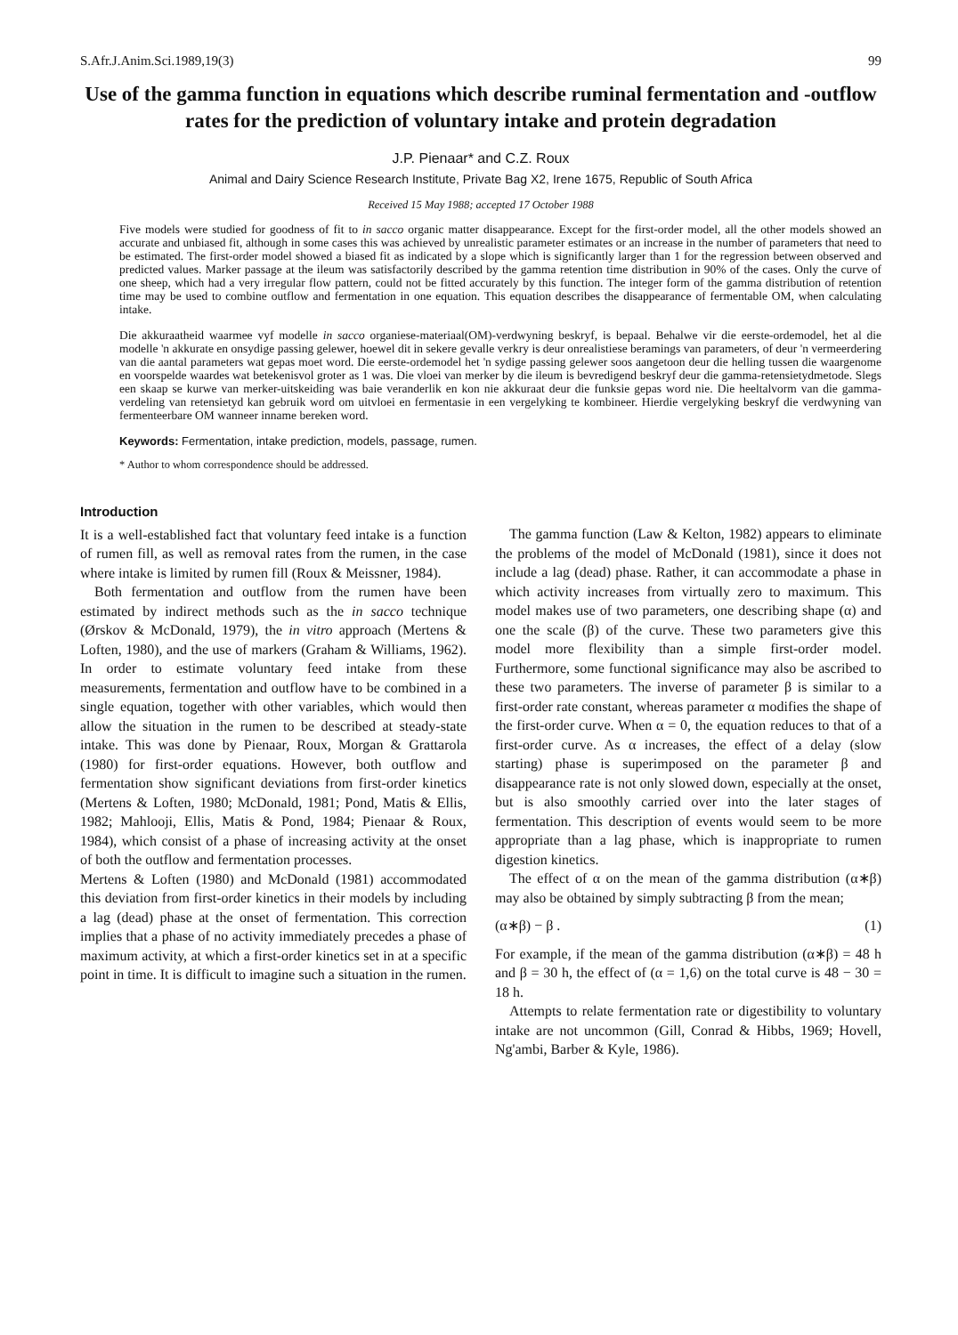S.Afr.J.Anim.Sci.1989,19(3) 99
Use of the gamma function in equations which describe ruminal fermentation and -outflow rates for the prediction of voluntary intake and protein degradation
J.P. Pienaar* and C.Z. Roux
Animal and Dairy Science Research Institute, Private Bag X2, Irene 1675, Republic of South Africa
Received 15 May 1988; accepted 17 October 1988
Five models were studied for goodness of fit to in sacco organic matter disappearance. Except for the first-order model, all the other models showed an accurate and unbiased fit, although in some cases this was achieved by unrealistic parameter estimates or an increase in the number of parameters that need to be estimated. The first-order model showed a biased fit as indicated by a slope which is significantly larger than 1 for the regression between observed and predicted values. Marker passage at the ileum was satisfactorily described by the gamma retention time distribution in 90% of the cases. Only the curve of one sheep, which had a very irregular flow pattern, could not be fitted accurately by this function. The integer form of the gamma distribution of retention time may be used to combine outflow and fermentation in one equation. This equation describes the disappearance of fermentable OM, when calculating intake.
Die akkuraatheid waarmee vyf modelle in sacco organiese-materiaal(OM)-verdwyning beskryf, is bepaal. Behalwe vir die eerste-ordemodel, het al die modelle 'n akkurate en onsydige passing gelewer, hoewel dit in sekere gevalle verkry is deur onrealistiese beramings van parameters, of deur 'n vermeerdering van die aantal parameters wat gepas moet word. Die eerste-ordemodel het 'n sydige passing gelewer soos aangetoon deur die helling tussen die waargenome en voorspelde waardes wat betekenisvol groter as 1 was. Die vloei van merker by die ileum is bevredigend beskryf deur die gamma-retensietydmetode. Slegs een skaap se kurwe van merker-uitskeiding was baie veranderlik en kon nie akkuraat deur die funksie gepas word nie. Die heeltalvorm van die gamma-verdeling van retensietyd kan gebruik word om uitvloei en fermentasie in een vergelyking te kombineer. Hierdie vergelyking beskryf die verdwyning van fermenteerbare OM wanneer inname bereken word.
Keywords: Fermentation, intake prediction, models, passage, rumen.
* Author to whom correspondence should be addressed.
Introduction
It is a well-established fact that voluntary feed intake is a function of rumen fill, as well as removal rates from the rumen, in the case where intake is limited by rumen fill (Roux & Meissner, 1984).
Both fermentation and outflow from the rumen have been estimated by indirect methods such as the in sacco technique (Ørskov & McDonald, 1979), the in vitro approach (Mertens & Loften, 1980), and the use of markers (Graham & Williams, 1962). In order to estimate voluntary feed intake from these measurements, fermentation and outflow have to be combined in a single equation, together with other variables, which would then allow the situation in the rumen to be described at steady-state intake. This was done by Pienaar, Roux, Morgan & Grattarola (1980) for first-order equations. However, both outflow and fermentation show significant deviations from first-order kinetics (Mertens & Loften, 1980; McDonald, 1981; Pond, Matis & Ellis, 1982; Mahlooji, Ellis, Matis & Pond, 1984; Pienaar & Roux, 1984), which consist of a phase of increasing activity at the onset of both the outflow and fermentation processes.
Mertens & Loften (1980) and McDonald (1981) accommodated this deviation from first-order kinetics in their models by including a lag (dead) phase at the onset of fermentation. This correction implies that a phase of no activity immediately precedes a phase of maximum activity, at which a first-order kinetics set in at a specific point in time. It is difficult to imagine such a situation in the rumen.
The gamma function (Law & Kelton, 1982) appears to eliminate the problems of the model of McDonald (1981), since it does not include a lag (dead) phase. Rather, it can accommodate a phase in which activity increases from virtually zero to maximum. This model makes use of two parameters, one describing shape (α) and one the scale (β) of the curve. These two parameters give this model more flexibility than a simple first-order model. Furthermore, some functional significance may also be ascribed to these two parameters. The inverse of parameter β is similar to a first-order rate constant, whereas parameter α modifies the shape of the first-order curve. When α = 0, the equation reduces to that of a first-order curve. As α increases, the effect of a delay (slow starting) phase is superimposed on the parameter β and disappearance rate is not only slowed down, especially at the onset, but is also smoothly carried over into the later stages of fermentation. This description of events would seem to be more appropriate than a lag phase, which is inappropriate to rumen digestion kinetics.
The effect of α on the mean of the gamma distribution (α∗β) may also be obtained by simply subtracting β from the mean;
(α∗β) − β . (1)
For example, if the mean of the gamma distribution (α∗β) = 48 h and β = 30 h, the effect of (α = 1,6) on the total curve is 48 − 30 = 18 h.
Attempts to relate fermentation rate or digestibility to voluntary intake are not uncommon (Gill, Conrad & Hibbs, 1969; Hovell, Ng'ambi, Barber & Kyle, 1986).